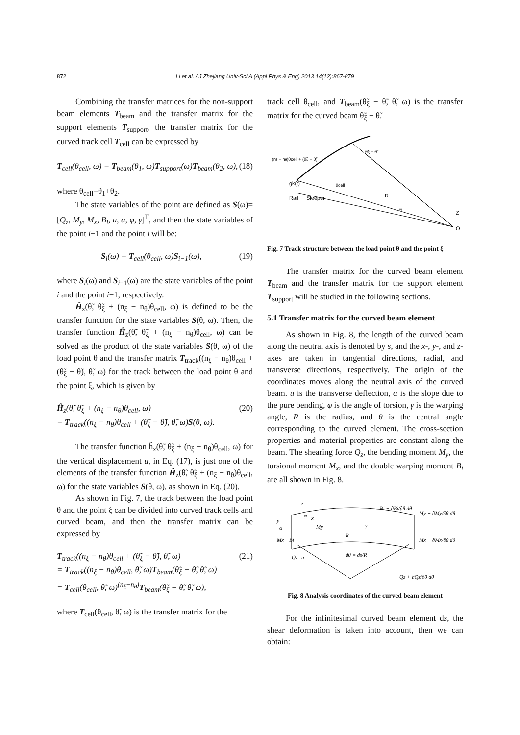872 Li et al. / J Zhejiang Univ-Sci A (Appl Phys & Eng) 2013 14(12):867-879
Combining the transfer matrices for the non-support beam elements T<sub>beam</sub> and the transfer matrix for the support elements T<sub>support</sub>, the transfer matrix for the curved track cell T<sub>cell</sub> can be expressed by
T<sub>cell</sub>(θ<sub>cell</sub>, ω) = T<sub>beam</sub>(θ<sub>1</sub>, ω)T<sub>support</sub>(ω)T<sub>beam</sub>(θ<sub>2</sub>, ω), (18)
where θ<sub>cell</sub>=θ<sub>1</sub>+θ<sub>2</sub>.
The state variables of the point are defined as S(ω)=[Q<sub>z</sub>, M<sub>y</sub>, M<sub>x</sub>, B<sub>i</sub>, u, α, φ, γ]<sup>T</sup>, and then the state variables of the point i−1 and the point i will be:
S<sub>i</sub>(ω) = T<sub>cell</sub>(θ<sub>cell</sub>, ω)S<sub>i−1</sub>(ω), (19)
where S<sub>i</sub>(ω) and S<sub>i−1</sub>(ω) are the state variables of the point i and the point i−1, respectively.
Ĥ<sub>z</sub>(θ̃, θ̃<sub>ξ</sub> + (n<sub>ξ</sub> − n<sub>θ</sub>)θ<sub>cell</sub>, ω) is defined to be the transfer function for the state variables S(θ, ω). Then, the transfer function Ĥ<sub>z</sub>(θ̃, θ̃<sub>ξ</sub> + (n<sub>ξ</sub> − n<sub>θ</sub>)θ<sub>cell</sub>, ω) can be solved as the product of the state variables S(θ, ω) of the load point θ and the transfer matrix T<sub>track</sub>((n<sub>ξ</sub> − n<sub>θ</sub>)θ<sub>cell</sub> + (θ̃<sub>ξ</sub> − θ̃), θ̃, ω) for the track between the load point θ and the point ξ, which is given by
Ĥ<sub>z</sub>(θ̃, θ̃<sub>ξ</sub> + (n<sub>ξ</sub> − n<sub>θ</sub>)θ<sub>cell</sub>, ω)
= T<sub>track</sub>((n<sub>ξ</sub> − n<sub>θ</sub>)θ<sub>cell</sub> + (θ̃<sub>ξ</sub> − θ̃), θ̃, ω)S(θ, ω). (20)
The transfer function ĥ<sub>z</sub>(θ̃, θ̃<sub>ξ</sub> + (n<sub>ξ</sub> − n<sub>θ</sub>)θ<sub>cell</sub>, ω) for the vertical displacement u, in Eq. (17), is just one of the elements of the transfer function Ĥ<sub>z</sub>(θ̃, θ̃<sub>ξ</sub> + (n<sub>ξ</sub> − n<sub>θ</sub>)θ<sub>cell</sub>, ω) for the state variables S(θ, ω), as shown in Eq. (20).
As shown in Fig. 7, the track between the load point θ and the point ξ can be divided into curved track cells and curved beam, and then the transfer matrix can be expressed by
T<sub>track</sub>((n<sub>ξ</sub> − n<sub>θ</sub>)θ<sub>cell</sub> + (θ̃<sub>ξ</sub> − θ̃), θ̃, ω)
= T<sub>track</sub>((n<sub>ξ</sub> − n<sub>θ</sub>)θ<sub>cell</sub>, θ̃, ω)T<sub>beam</sub>(θ̃<sub>ξ</sub> − θ̃, θ̃, ω)
= T<sub>cell</sub>(θ<sub>cell</sub>, θ̃, ω)<sup>(n<sub>ξ</sub>−n<sub>θ</sub>)</sup>T<sub>beam</sub>(θ̃<sub>ξ</sub> − θ̃, θ̃, ω), (21)
where T<sub>cell</sub>(θ<sub>cell</sub>, θ̃, ω) is the transfer matrix for the
track cell θ<sub>cell</sub>, and T<sub>beam</sub>(θ̃<sub>ξ</sub> − θ̃, θ̃, ω) is the transfer matrix for the curved beam θ̃<sub>ξ</sub> − θ̃.
(nξ − nθ)θcell + (θ̃ξ − θ̃)
θ̃ξ − θ̃
gk(t)
θcell
Rail
Sleeper
R
θ
Z
O
Fig. 7 Track structure between the load point θ and the point ξ
The transfer matrix for the curved beam element T<sub>beam</sub> and the transfer matrix for the support element T<sub>support</sub> will be studied in the following sections.
5.1 Transfer matrix for the curved beam element
As shown in Fig. 8, the length of the curved beam along the neutral axis is denoted by s, and the x-, y-, and z-axes are taken in tangential directions, radial, and transverse directions, respectively. The origin of the coordinates moves along the neutral axis of the curved beam. u is the transverse deflection, α is the slope due to the pure bending, φ is the angle of torsion, γ is the warping angle, R is the radius, and θ is the central angle corresponding to the curved element. The cross-section properties and material properties are constant along the beam. The shearing force Q<sub>z</sub>, the bending moment M<sub>y</sub>, the torsional moment M<sub>x</sub>, and the double warping moment B<sub>i</sub> are all shown in Fig. 8.
y
z
x
My
R
Mx
Bi
Qz
u
Bi + ∂Bi/∂θ dθ
My + ∂My/∂θ dθ
Mx + ∂Mx/∂θ dθ
dθ = ds/R
Qz + ∂Qz/∂θ dθ
γ
φ
α
Fig. 8 Analysis coordinates of the curved beam element
For the infinitesimal curved beam element ds, the shear deformation is taken into account, then we can obtain: